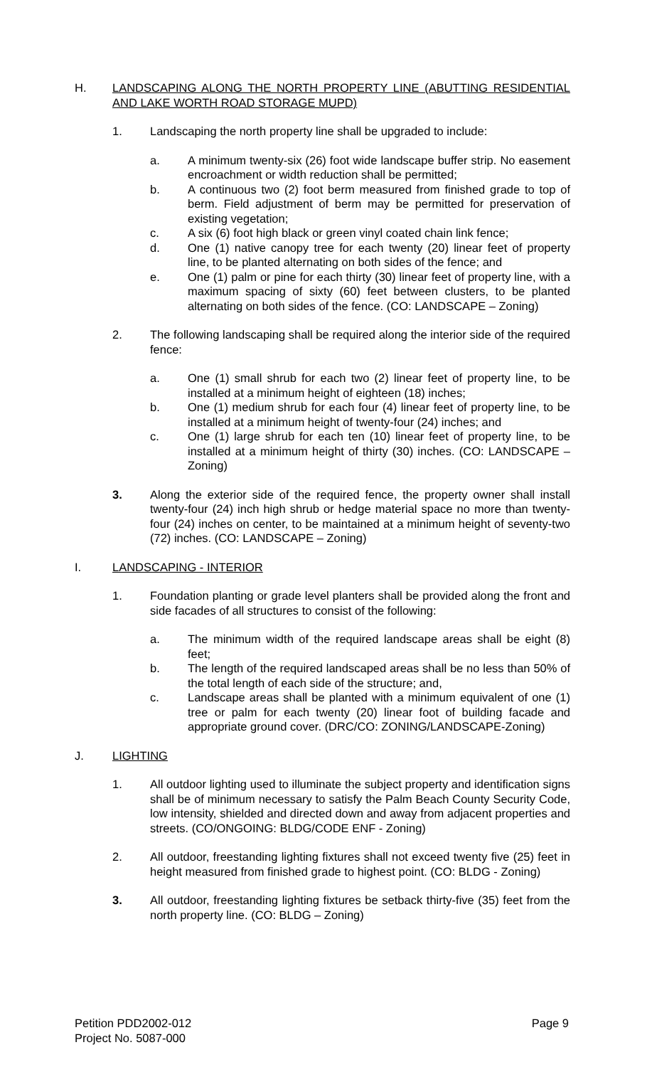H. LANDSCAPING ALONG THE NORTH PROPERTY LINE (ABUTTING RESIDENTIAL AND LAKE WORTH ROAD STORAGE MUPD)
1. Landscaping the north property line shall be upgraded to include:
a. A minimum twenty-six (26) foot wide landscape buffer strip. No easement encroachment or width reduction shall be permitted;
b. A continuous two (2) foot berm measured from finished grade to top of berm. Field adjustment of berm may be permitted for preservation of existing vegetation;
c. A six (6) foot high black or green vinyl coated chain link fence;
d. One (1) native canopy tree for each twenty (20) linear feet of property line, to be planted alternating on both sides of the fence; and
e. One (1) palm or pine for each thirty (30) linear feet of property line, with a maximum spacing of sixty (60) feet between clusters, to be planted alternating on both sides of the fence. (CO: LANDSCAPE – Zoning)
2. The following landscaping shall be required along the interior side of the required fence:
a. One (1) small shrub for each two (2) linear feet of property line, to be installed at a minimum height of eighteen (18) inches;
b. One (1) medium shrub for each four (4) linear feet of property line, to be installed at a minimum height of twenty-four (24) inches; and
c. One (1) large shrub for each ten (10) linear feet of property line, to be installed at a minimum height of thirty (30) inches. (CO: LANDSCAPE – Zoning)
3. Along the exterior side of the required fence, the property owner shall install twenty-four (24) inch high shrub or hedge material space no more than twenty-four (24) inches on center, to be maintained at a minimum height of seventy-two (72) inches. (CO: LANDSCAPE – Zoning)
I. LANDSCAPING - INTERIOR
1. Foundation planting or grade level planters shall be provided along the front and side facades of all structures to consist of the following:
a. The minimum width of the required landscape areas shall be eight (8) feet;
b. The length of the required landscaped areas shall be no less than 50% of the total length of each side of the structure; and,
c. Landscape areas shall be planted with a minimum equivalent of one (1) tree or palm for each twenty (20) linear foot of building facade and appropriate ground cover. (DRC/CO: ZONING/LANDSCAPE-Zoning)
J. LIGHTING
1. All outdoor lighting used to illuminate the subject property and identification signs shall be of minimum necessary to satisfy the Palm Beach County Security Code, low intensity, shielded and directed down and away from adjacent properties and streets. (CO/ONGOING: BLDG/CODE ENF - Zoning)
2. All outdoor, freestanding lighting fixtures shall not exceed twenty five (25) feet in height measured from finished grade to highest point. (CO: BLDG - Zoning)
3. All outdoor, freestanding lighting fixtures be setback thirty-five (35) feet from the north property line. (CO: BLDG – Zoning)
Petition PDD2002-012
Project No. 5087-000
Page 9